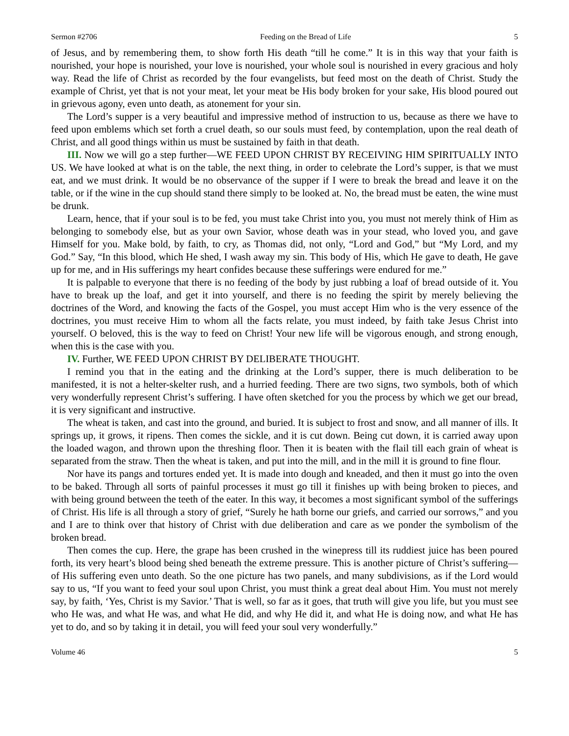Sermon #2706 Feeding on the Bread of Life 5
of Jesus, and by remembering them, to show forth His death “till he come.” It is in this way that your faith is nourished, your hope is nourished, your love is nourished, your whole soul is nourished in every gracious and holy way. Read the life of Christ as recorded by the four evangelists, but feed most on the death of Christ. Study the example of Christ, yet that is not your meat, let your meat be His body broken for your sake, His blood poured out in grievous agony, even unto death, as atonement for your sin.
The Lord’s supper is a very beautiful and impressive method of instruction to us, because as there we have to feed upon emblems which set forth a cruel death, so our souls must feed, by contemplation, upon the real death of Christ, and all good things within us must be sustained by faith in that death.
III. Now we will go a step further—WE FEED UPON CHRIST BY RECEIVING HIM SPIRITUALLY INTO US. We have looked at what is on the table, the next thing, in order to celebrate the Lord’s supper, is that we must eat, and we must drink. It would be no observance of the supper if I were to break the bread and leave it on the table, or if the wine in the cup should stand there simply to be looked at. No, the bread must be eaten, the wine must be drunk.
Learn, hence, that if your soul is to be fed, you must take Christ into you, you must not merely think of Him as belonging to somebody else, but as your own Savior, whose death was in your stead, who loved you, and gave Himself for you. Make bold, by faith, to cry, as Thomas did, not only, “Lord and God,” but “My Lord, and my God.” Say, “In this blood, which He shed, I wash away my sin. This body of His, which He gave to death, He gave up for me, and in His sufferings my heart confides because these sufferings were endured for me.”
It is palpable to everyone that there is no feeding of the body by just rubbing a loaf of bread outside of it. You have to break up the loaf, and get it into yourself, and there is no feeding the spirit by merely believing the doctrines of the Word, and knowing the facts of the Gospel, you must accept Him who is the very essence of the doctrines, you must receive Him to whom all the facts relate, you must indeed, by faith take Jesus Christ into yourself. O beloved, this is the way to feed on Christ! Your new life will be vigorous enough, and strong enough, when this is the case with you.
IV. Further, WE FEED UPON CHRIST BY DELIBERATE THOUGHT.
I remind you that in the eating and the drinking at the Lord’s supper, there is much deliberation to be manifested, it is not a helter-skelter rush, and a hurried feeding. There are two signs, two symbols, both of which very wonderfully represent Christ’s suffering. I have often sketched for you the process by which we get our bread, it is very significant and instructive.
The wheat is taken, and cast into the ground, and buried. It is subject to frost and snow, and all manner of ills. It springs up, it grows, it ripens. Then comes the sickle, and it is cut down. Being cut down, it is carried away upon the loaded wagon, and thrown upon the threshing floor. Then it is beaten with the flail till each grain of wheat is separated from the straw. Then the wheat is taken, and put into the mill, and in the mill it is ground to fine flour.
Nor have its pangs and tortures ended yet. It is made into dough and kneaded, and then it must go into the oven to be baked. Through all sorts of painful processes it must go till it finishes up with being broken to pieces, and with being ground between the teeth of the eater. In this way, it becomes a most significant symbol of the sufferings of Christ. His life is all through a story of grief, “Surely he hath borne our griefs, and carried our sorrows,” and you and I are to think over that history of Christ with due deliberation and care as we ponder the symbolism of the broken bread.
Then comes the cup. Here, the grape has been crushed in the winepress till its ruddiest juice has been poured forth, its very heart’s blood being shed beneath the extreme pressure. This is another picture of Christ’s suffering—of His suffering even unto death. So the one picture has two panels, and many subdivisions, as if the Lord would say to us, “If you want to feed your soul upon Christ, you must think a great deal about Him. You must not merely say, by faith, ‘Yes, Christ is my Savior.’ That is well, so far as it goes, that truth will give you life, but you must see who He was, and what He was, and what He did, and why He did it, and what He is doing now, and what He has yet to do, and so by taking it in detail, you will feed your soul very wonderfully.”
Volume 46 5